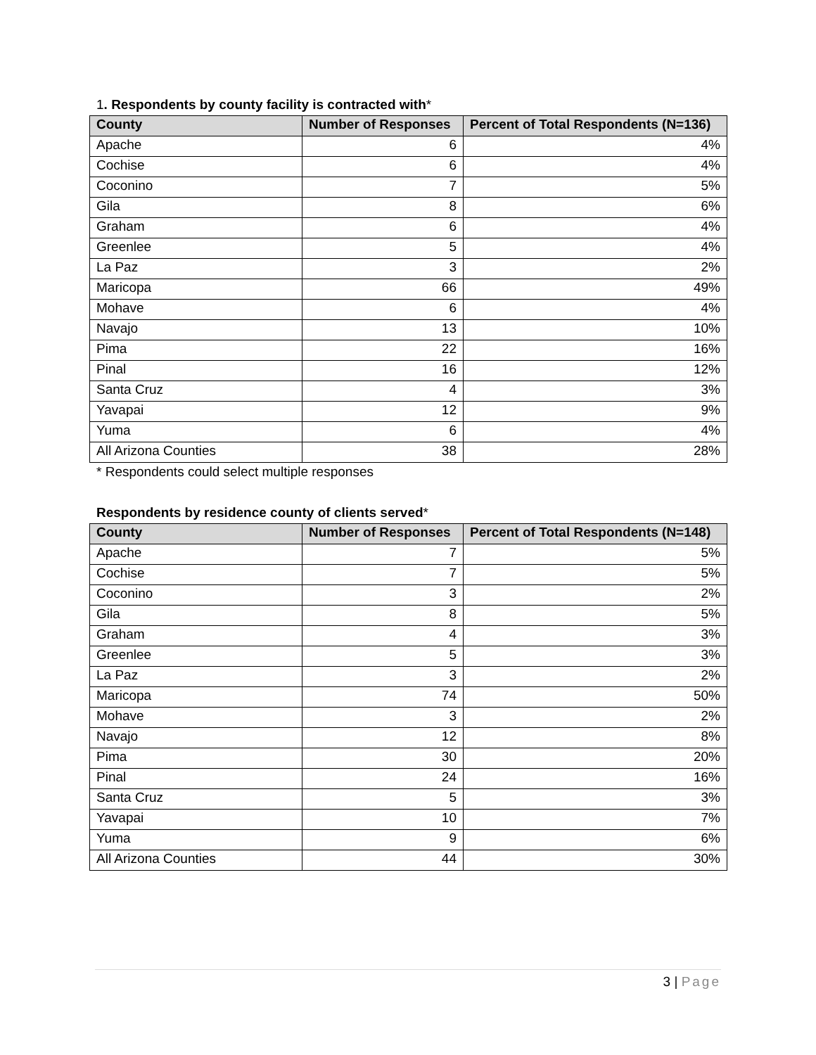1. Respondents by county facility is contracted with*
| County | Number of Responses | Percent of Total Respondents (N=136) |
| --- | --- | --- |
| Apache | 6 | 4% |
| Cochise | 6 | 4% |
| Coconino | 7 | 5% |
| Gila | 8 | 6% |
| Graham | 6 | 4% |
| Greenlee | 5 | 4% |
| La Paz | 3 | 2% |
| Maricopa | 66 | 49% |
| Mohave | 6 | 4% |
| Navajo | 13 | 10% |
| Pima | 22 | 16% |
| Pinal | 16 | 12% |
| Santa Cruz | 4 | 3% |
| Yavapai | 12 | 9% |
| Yuma | 6 | 4% |
| All Arizona Counties | 38 | 28% |
* Respondents could select multiple responses
Respondents by residence county of clients served*
| County | Number of Responses | Percent of Total Respondents (N=148) |
| --- | --- | --- |
| Apache | 7 | 5% |
| Cochise | 7 | 5% |
| Coconino | 3 | 2% |
| Gila | 8 | 5% |
| Graham | 4 | 3% |
| Greenlee | 5 | 3% |
| La Paz | 3 | 2% |
| Maricopa | 74 | 50% |
| Mohave | 3 | 2% |
| Navajo | 12 | 8% |
| Pima | 30 | 20% |
| Pinal | 24 | 16% |
| Santa Cruz | 5 | 3% |
| Yavapai | 10 | 7% |
| Yuma | 9 | 6% |
| All Arizona Counties | 44 | 30% |
3 | Page